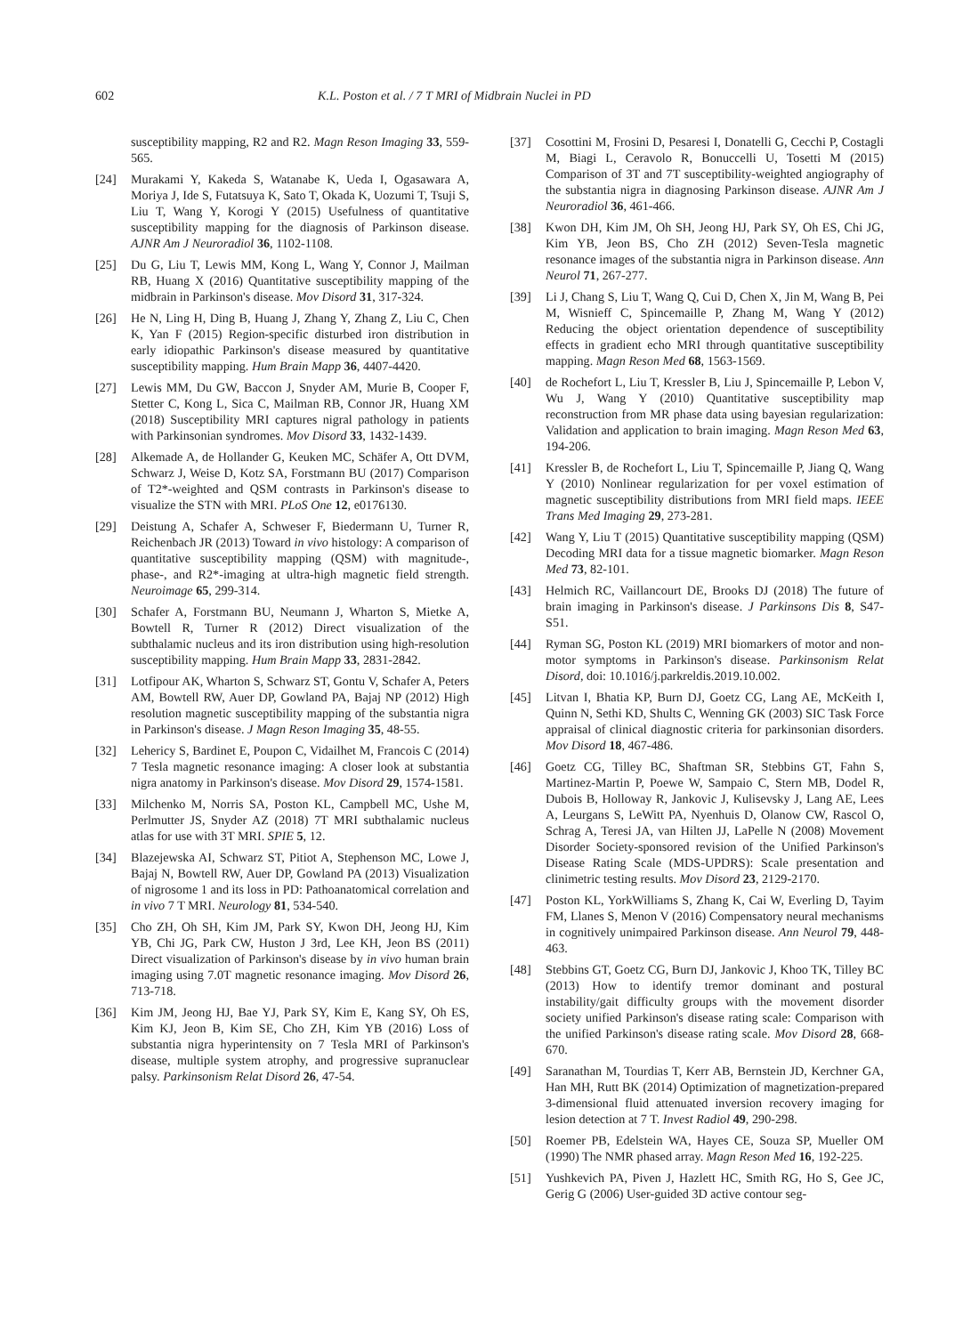602 K.L. Poston et al. / 7 T MRI of Midbrain Nuclei in PD
susceptibility mapping, R2 and R2. Magn Reson Imaging 33, 559-565.
[24] Murakami Y, Kakeda S, Watanabe K, Ueda I, Ogasawara A, Moriya J, Ide S, Futatsuya K, Sato T, Okada K, Uozumi T, Tsuji S, Liu T, Wang Y, Korogi Y (2015) Usefulness of quantitative susceptibility mapping for the diagnosis of Parkinson disease. AJNR Am J Neuroradiol 36, 1102-1108.
[25] Du G, Liu T, Lewis MM, Kong L, Wang Y, Connor J, Mailman RB, Huang X (2016) Quantitative susceptibility mapping of the midbrain in Parkinson's disease. Mov Disord 31, 317-324.
[26] He N, Ling H, Ding B, Huang J, Zhang Y, Zhang Z, Liu C, Chen K, Yan F (2015) Region-specific disturbed iron distribution in early idiopathic Parkinson's disease measured by quantitative susceptibility mapping. Hum Brain Mapp 36, 4407-4420.
[27] Lewis MM, Du GW, Baccon J, Snyder AM, Murie B, Cooper F, Stetter C, Kong L, Sica C, Mailman RB, Connor JR, Huang XM (2018) Susceptibility MRI captures nigral pathology in patients with Parkinsonian syndromes. Mov Disord 33, 1432-1439.
[28] Alkemade A, de Hollander G, Keuken MC, Schäfer A, Ott DVM, Schwarz J, Weise D, Kotz SA, Forstmann BU (2017) Comparison of T2*-weighted and QSM contrasts in Parkinson's disease to visualize the STN with MRI. PLoS One 12, e0176130.
[29] Deistung A, Schafer A, Schweser F, Biedermann U, Turner R, Reichenbach JR (2013) Toward in vivo histology: A comparison of quantitative susceptibility mapping (QSM) with magnitude-, phase-, and R2*-imaging at ultra-high magnetic field strength. Neuroimage 65, 299-314.
[30] Schafer A, Forstmann BU, Neumann J, Wharton S, Mietke A, Bowtell R, Turner R (2012) Direct visualization of the subthalamic nucleus and its iron distribution using high-resolution susceptibility mapping. Hum Brain Mapp 33, 2831-2842.
[31] Lotfipour AK, Wharton S, Schwarz ST, Gontu V, Schafer A, Peters AM, Bowtell RW, Auer DP, Gowland PA, Bajaj NP (2012) High resolution magnetic susceptibility mapping of the substantia nigra in Parkinson's disease. J Magn Reson Imaging 35, 48-55.
[32] Lehericy S, Bardinet E, Poupon C, Vidailhet M, Francois C (2014) 7 Tesla magnetic resonance imaging: A closer look at substantia nigra anatomy in Parkinson's disease. Mov Disord 29, 1574-1581.
[33] Milchenko M, Norris SA, Poston KL, Campbell MC, Ushe M, Perlmutter JS, Snyder AZ (2018) 7T MRI subthalamic nucleus atlas for use with 3T MRI. SPIE 5, 12.
[34] Blazejewska AI, Schwarz ST, Pitiot A, Stephenson MC, Lowe J, Bajaj N, Bowtell RW, Auer DP, Gowland PA (2013) Visualization of nigrosome 1 and its loss in PD: Pathoanatomical correlation and in vivo 7 T MRI. Neurology 81, 534-540.
[35] Cho ZH, Oh SH, Kim JM, Park SY, Kwon DH, Jeong HJ, Kim YB, Chi JG, Park CW, Huston J 3rd, Lee KH, Jeon BS (2011) Direct visualization of Parkinson's disease by in vivo human brain imaging using 7.0T magnetic resonance imaging. Mov Disord 26, 713-718.
[36] Kim JM, Jeong HJ, Bae YJ, Park SY, Kim E, Kang SY, Oh ES, Kim KJ, Jeon B, Kim SE, Cho ZH, Kim YB (2016) Loss of substantia nigra hyperintensity on 7 Tesla MRI of Parkinson's disease, multiple system atrophy, and progressive supranuclear palsy. Parkinsonism Relat Disord 26, 47-54.
[37] Cosottini M, Frosini D, Pesaresi I, Donatelli G, Cecchi P, Costagli M, Biagi L, Ceravolo R, Bonuccelli U, Tosetti M (2015) Comparison of 3T and 7T susceptibility-weighted angiography of the substantia nigra in diagnosing Parkinson disease. AJNR Am J Neuroradiol 36, 461-466.
[38] Kwon DH, Kim JM, Oh SH, Jeong HJ, Park SY, Oh ES, Chi JG, Kim YB, Jeon BS, Cho ZH (2012) Seven-Tesla magnetic resonance images of the substantia nigra in Parkinson disease. Ann Neurol 71, 267-277.
[39] Li J, Chang S, Liu T, Wang Q, Cui D, Chen X, Jin M, Wang B, Pei M, Wisnieff C, Spincemaille P, Zhang M, Wang Y (2012) Reducing the object orientation dependence of susceptibility effects in gradient echo MRI through quantitative susceptibility mapping. Magn Reson Med 68, 1563-1569.
[40] de Rochefort L, Liu T, Kressler B, Liu J, Spincemaille P, Lebon V, Wu J, Wang Y (2010) Quantitative susceptibility map reconstruction from MR phase data using bayesian regularization: Validation and application to brain imaging. Magn Reson Med 63, 194-206.
[41] Kressler B, de Rochefort L, Liu T, Spincemaille P, Jiang Q, Wang Y (2010) Nonlinear regularization for per voxel estimation of magnetic susceptibility distributions from MRI field maps. IEEE Trans Med Imaging 29, 273-281.
[42] Wang Y, Liu T (2015) Quantitative susceptibility mapping (QSM) Decoding MRI data for a tissue magnetic biomarker. Magn Reson Med 73, 82-101.
[43] Helmich RC, Vaillancourt DE, Brooks DJ (2018) The future of brain imaging in Parkinson's disease. J Parkinsons Dis 8, S47-S51.
[44] Ryman SG, Poston KL (2019) MRI biomarkers of motor and non-motor symptoms in Parkinson's disease. Parkinsonism Relat Disord, doi: 10.1016/j.parkreldis.2019.10.002.
[45] Litvan I, Bhatia KP, Burn DJ, Goetz CG, Lang AE, McKeith I, Quinn N, Sethi KD, Shults C, Wenning GK (2003) SIC Task Force appraisal of clinical diagnostic criteria for parkinsonian disorders. Mov Disord 18, 467-486.
[46] Goetz CG, Tilley BC, Shaftman SR, Stebbins GT, Fahn S, Martinez-Martin P, Poewe W, Sampaio C, Stern MB, Dodel R, Dubois B, Holloway R, Jankovic J, Kulisevsky J, Lang AE, Lees A, Leurgans S, LeWitt PA, Nyenhuis D, Olanow CW, Rascol O, Schrag A, Teresi JA, van Hilten JJ, LaPelle N (2008) Movement Disorder Society-sponsored revision of the Unified Parkinson's Disease Rating Scale (MDS-UPDRS): Scale presentation and clinimetric testing results. Mov Disord 23, 2129-2170.
[47] Poston KL, YorkWilliams S, Zhang K, Cai W, Everling D, Tayim FM, Llanes S, Menon V (2016) Compensatory neural mechanisms in cognitively unimpaired Parkinson disease. Ann Neurol 79, 448-463.
[48] Stebbins GT, Goetz CG, Burn DJ, Jankovic J, Khoo TK, Tilley BC (2013) How to identify tremor dominant and postural instability/gait difficulty groups with the movement disorder society unified Parkinson's disease rating scale: Comparison with the unified Parkinson's disease rating scale. Mov Disord 28, 668-670.
[49] Saranathan M, Tourdias T, Kerr AB, Bernstein JD, Kerchner GA, Han MH, Rutt BK (2014) Optimization of magnetization-prepared 3-dimensional fluid attenuated inversion recovery imaging for lesion detection at 7 T. Invest Radiol 49, 290-298.
[50] Roemer PB, Edelstein WA, Hayes CE, Souza SP, Mueller OM (1990) The NMR phased array. Magn Reson Med 16, 192-225.
[51] Yushkevich PA, Piven J, Hazlett HC, Smith RG, Ho S, Gee JC, Gerig G (2006) User-guided 3D active contour seg-